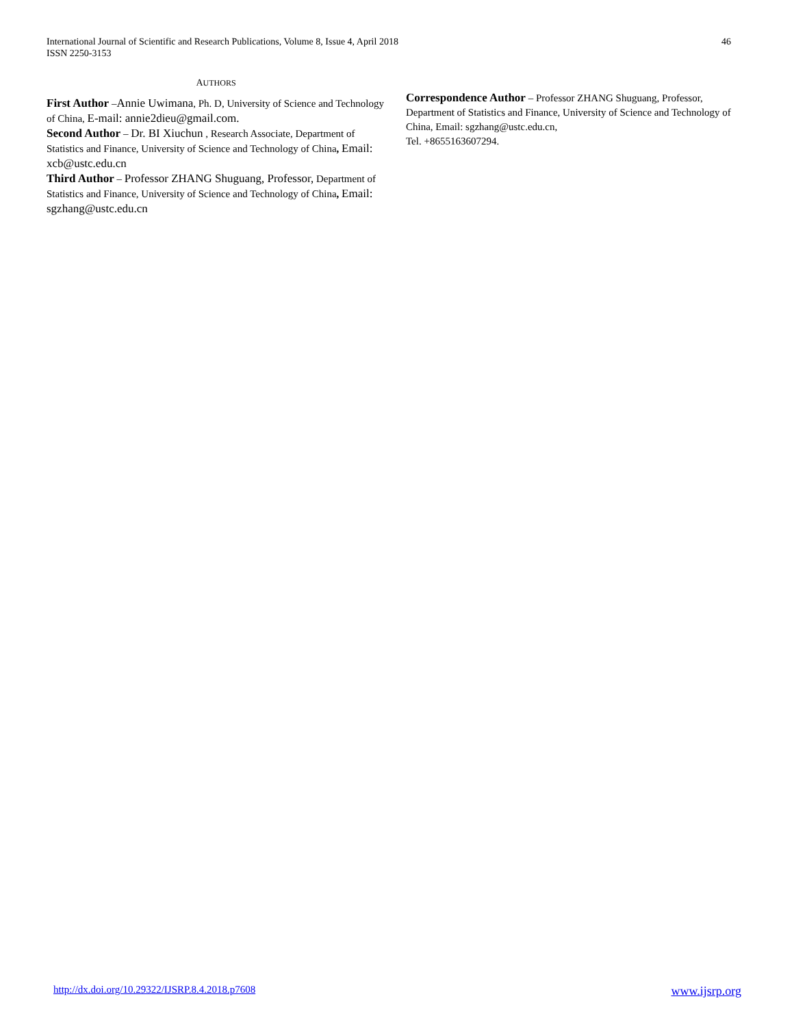International Journal of Scientific and Research Publications, Volume 8, Issue 4, April 2018
ISSN 2250-3153
46
AUTHORS
First Author –Annie Uwimana, Ph. D, University of Science and Technology of China, E-mail: annie2dieu@gmail.com.
Second Author – Dr. BI Xiuchun , Research Associate, Department of Statistics and Finance, University of Science and Technology of China, Email: xcb@ustc.edu.cn
Third Author – Professor ZHANG Shuguang, Professor, Department of Statistics and Finance, University of Science and Technology of China, Email: sgzhang@ustc.edu.cn
Correspondence Author – Professor ZHANG Shuguang, Professor, Department of Statistics and Finance, University of Science and Technology of China, Email: sgzhang@ustc.edu.cn,
Tel. +8655163607294.
http://dx.doi.org/10.29322/IJSRP.8.4.2018.p7608 www.ijsrp.org